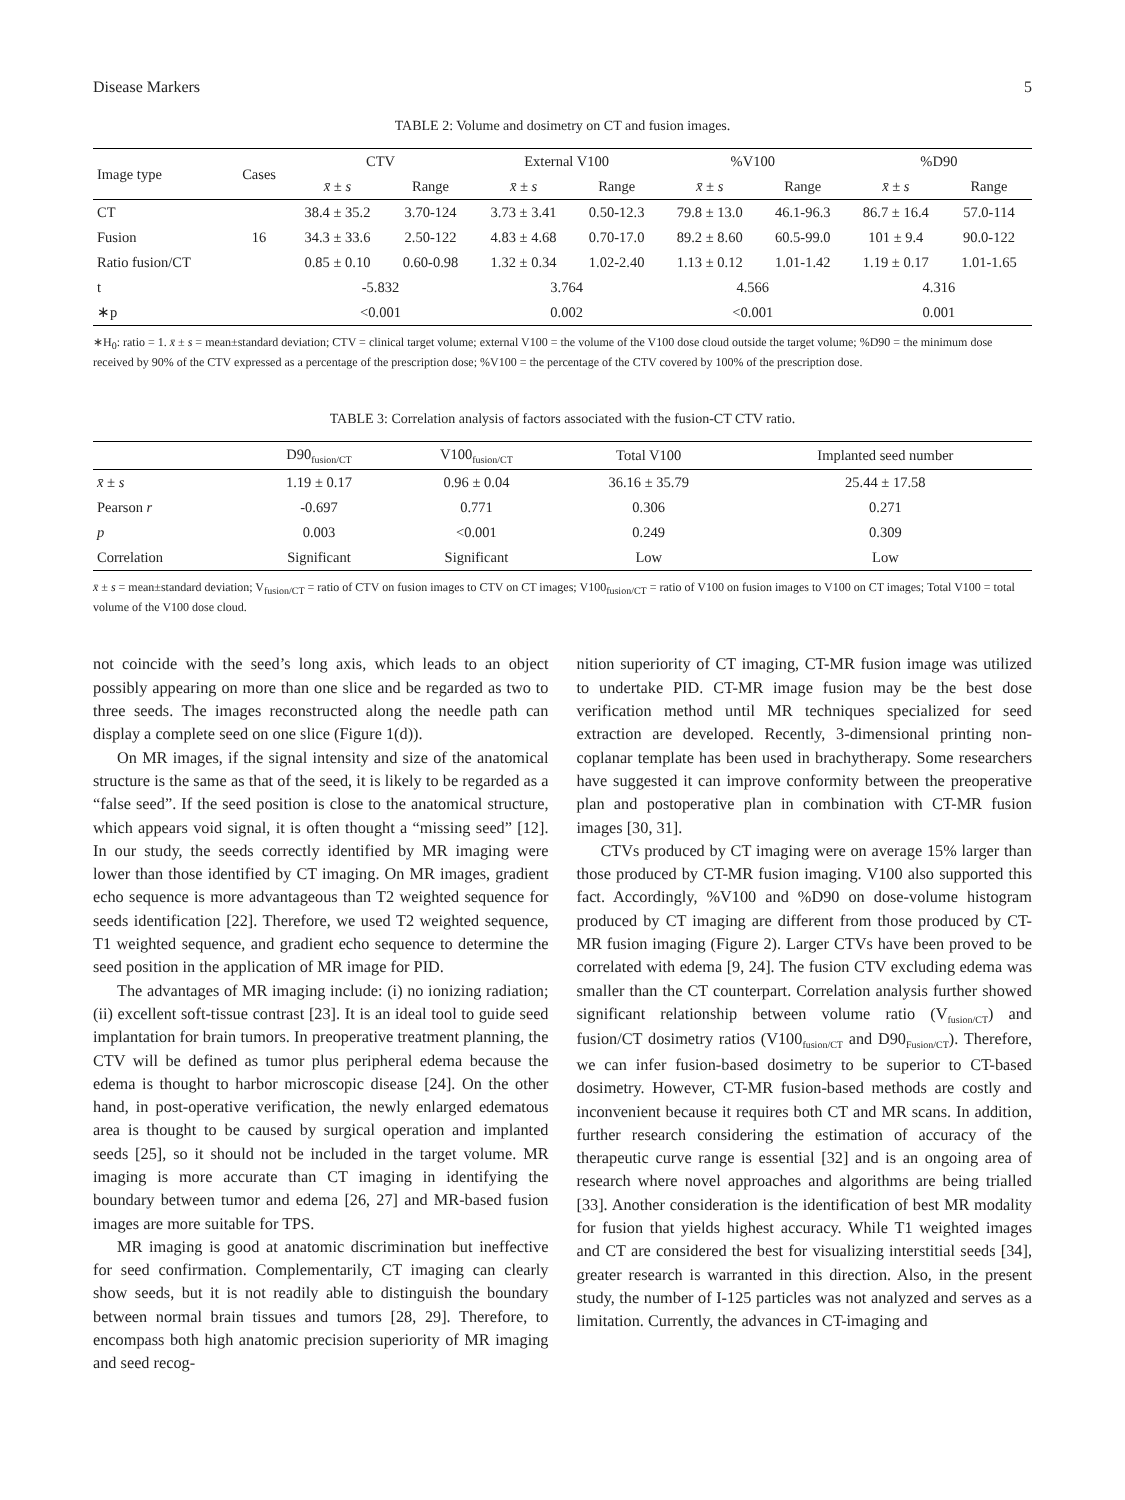Disease Markers 5
TABLE 2: Volume and dosimetry on CT and fusion images.
| Image type | Cases | CTV | | External V100 | | %V100 | | %D90 | |
| --- | --- | --- | --- | --- | --- | --- | --- | --- | --- |
| | | x̄ ± s | Range | x̄ ± s | Range | x̄ ± s | Range | x̄ ± s | Range |
| CT | 16 | 38.4 ± 35.2 | 3.70-124 | 3.73 ± 3.41 | 0.50-12.3 | 79.8 ± 13.0 | 46.1-96.3 | 86.7 ± 16.4 | 57.0-114 |
| Fusion | | 34.3 ± 33.6 | 2.50-122 | 4.83 ± 4.68 | 0.70-17.0 | 89.2 ± 8.60 | 60.5-99.0 | 101 ± 9.4 | 90.0-122 |
| Ratio fusion/CT | | 0.85 ± 0.10 | 0.60-0.98 | 1.32 ± 0.34 | 1.02-2.40 | 1.13 ± 0.12 | 1.01-1.42 | 1.19 ± 0.17 | 1.01-1.65 |
| t | | -5.832 | | 3.764 | | 4.566 | | 4.316 | |
| ∗p | | <0.001 | | 0.002 | | <0.001 | | 0.001 | |
∗H<sub>0</sub>: ratio = 1. x̄ ± s = mean±standard deviation; CTV = clinical target volume; external V100 = the volume of the V100 dose cloud outside the target volume; %D90 = the minimum dose received by 90% of the CTV expressed as a percentage of the prescription dose; %V100 = the percentage of the CTV covered by 100% of the prescription dose.
TABLE 3: Correlation analysis of factors associated with the fusion-CT CTV ratio.
| | D90<sub>fusion/CT</sub> | V100<sub>fusion/CT</sub> | Total V100 | Implanted seed number |
| --- | --- | --- | --- | --- |
| x̄ ± s | 1.19 ± 0.17 | 0.96 ± 0.04 | 36.16 ± 35.79 | 25.44 ± 17.58 |
| Pearson r | -0.697 | 0.771 | 0.306 | 0.271 |
| p | 0.003 | <0.001 | 0.249 | 0.309 |
| Correlation | Significant | Significant | Low | Low |
x̄ ± s = mean±standard deviation; V<sub>fusion/CT</sub> = ratio of CTV on fusion images to CTV on CT images; V100<sub>fusion/CT</sub> = ratio of V100 on fusion images to V100 on CT images; Total V100 = total volume of the V100 dose cloud.
not coincide with the seed’s long axis, which leads to an object possibly appearing on more than one slice and be regarded as two to three seeds. The images reconstructed along the needle path can display a complete seed on one slice (Figure 1(d)).
On MR images, if the signal intensity and size of the anatomical structure is the same as that of the seed, it is likely to be regarded as a “false seed”. If the seed position is close to the anatomical structure, which appears void signal, it is often thought a “missing seed” [12]. In our study, the seeds correctly identified by MR imaging were lower than those identified by CT imaging. On MR images, gradient echo sequence is more advantageous than T2 weighted sequence for seeds identification [22]. Therefore, we used T2 weighted sequence, T1 weighted sequence, and gradient echo sequence to determine the seed position in the application of MR image for PID.
The advantages of MR imaging include: (i) no ionizing radiation; (ii) excellent soft-tissue contrast [23]. It is an ideal tool to guide seed implantation for brain tumors. In preoperative treatment planning, the CTV will be defined as tumor plus peripheral edema because the edema is thought to harbor microscopic disease [24]. On the other hand, in post-operative verification, the newly enlarged edematous area is thought to be caused by surgical operation and implanted seeds [25], so it should not be included in the target volume. MR imaging is more accurate than CT imaging in identifying the boundary between tumor and edema [26, 27] and MR-based fusion images are more suitable for TPS.
MR imaging is good at anatomic discrimination but ineffective for seed confirmation. Complementarily, CT imaging can clearly show seeds, but it is not readily able to distinguish the boundary between normal brain tissues and tumors [28, 29]. Therefore, to encompass both high anatomic precision superiority of MR imaging and seed recog-
nition superiority of CT imaging, CT-MR fusion image was utilized to undertake PID. CT-MR image fusion may be the best dose verification method until MR techniques specialized for seed extraction are developed. Recently, 3-dimensional printing non-coplanar template has been used in brachytherapy. Some researchers have suggested it can improve conformity between the preoperative plan and postoperative plan in combination with CT-MR fusion images [30, 31].
CTVs produced by CT imaging were on average 15% larger than those produced by CT-MR fusion imaging. V100 also supported this fact. Accordingly, %V100 and %D90 on dose-volume histogram produced by CT imaging are different from those produced by CT-MR fusion imaging (Figure 2). Larger CTVs have been proved to be correlated with edema [9, 24]. The fusion CTV excluding edema was smaller than the CT counterpart. Correlation analysis further showed significant relationship between volume ratio (V<sub>fusion/CT</sub>) and fusion/CT dosimetry ratios (V100<sub>fusion/CT</sub> and D90<sub>Fusion/CT</sub>). Therefore, we can infer fusion-based dosimetry to be superior to CT-based dosimetry. However, CT-MR fusion-based methods are costly and inconvenient because it requires both CT and MR scans. In addition, further research considering the estimation of accuracy of the therapeutic curve range is essential [32] and is an ongoing area of research where novel approaches and algorithms are being trialled [33]. Another consideration is the identification of best MR modality for fusion that yields highest accuracy. While T1 weighted images and CT are considered the best for visualizing interstitial seeds [34], greater research is warranted in this direction. Also, in the present study, the number of I-125 particles was not analyzed and serves as a limitation. Currently, the advances in CT-imaging and